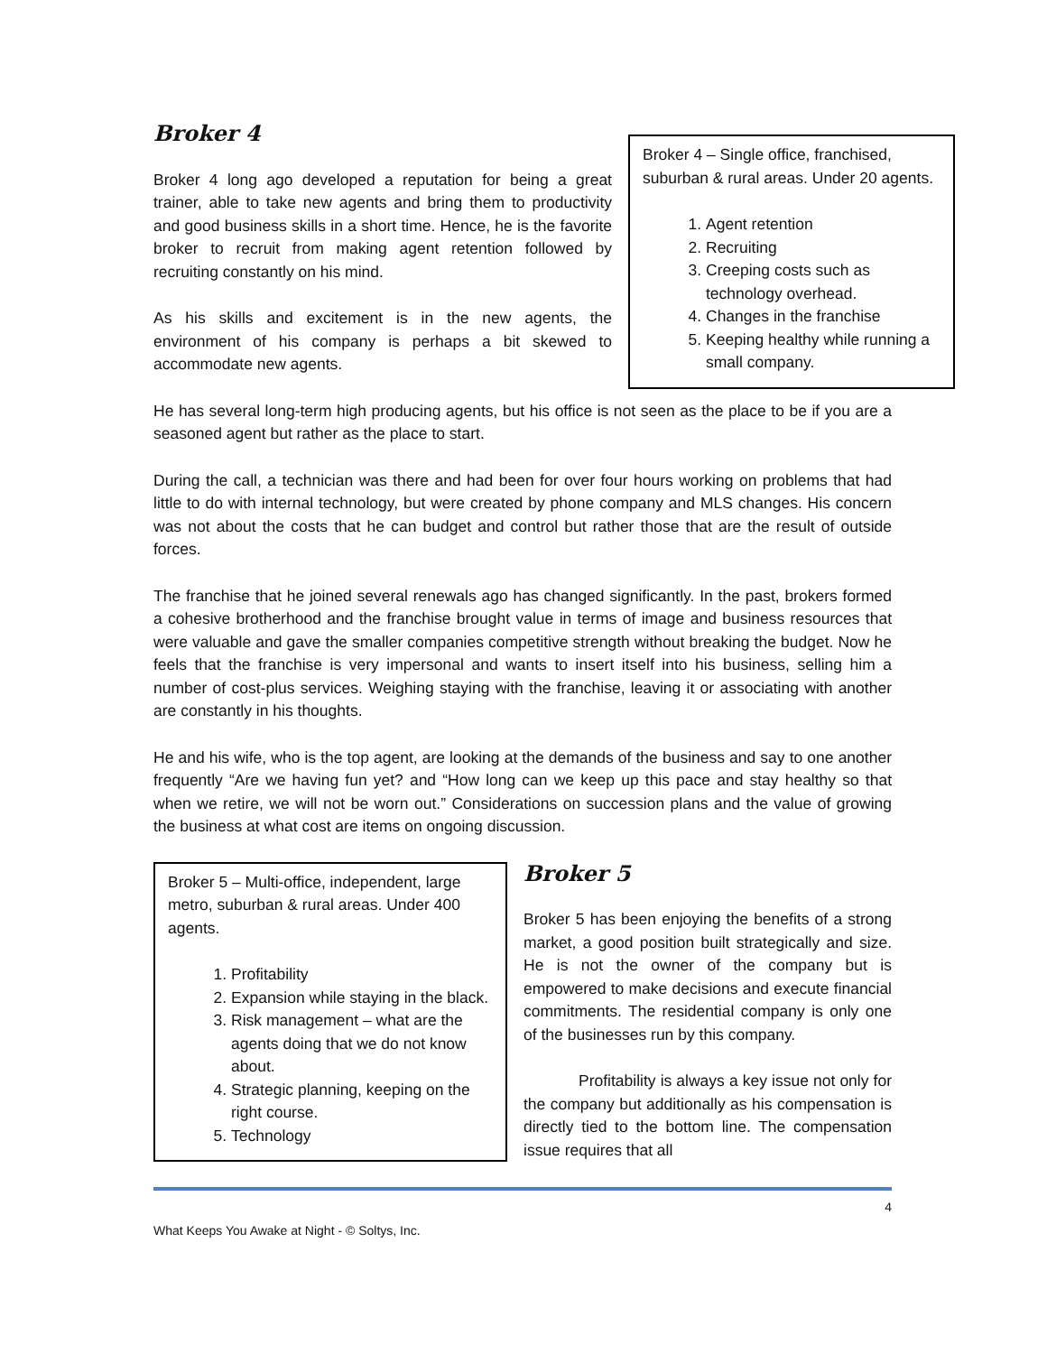Broker 4 – Single office, franchised, suburban & rural areas. Under 20 agents.
1. Agent retention
2. Recruiting
3. Creeping costs such as technology overhead.
4. Changes in the franchise
5. Keeping healthy while running a small company.
Broker 4
Broker 4 long ago developed a reputation for being a great trainer, able to take new agents and bring them to productivity and good business skills in a short time. Hence, he is the favorite broker to recruit from making agent retention followed by recruiting constantly on his mind.
As his skills and excitement is in the new agents, the environment of his company is perhaps a bit skewed to accommodate new agents.
He has several long-term high producing agents, but his office is not seen as the place to be if you are a seasoned agent but rather as the place to start.
During the call, a technician was there and had been for over four hours working on problems that had little to do with internal technology, but were created by phone company and MLS changes. His concern was not about the costs that he can budget and control but rather those that are the result of outside forces.
The franchise that he joined several renewals ago has changed significantly. In the past, brokers formed a cohesive brotherhood and the franchise brought value in terms of image and business resources that were valuable and gave the smaller companies competitive strength without breaking the budget. Now he feels that the franchise is very impersonal and wants to insert itself into his business, selling him a number of cost-plus services. Weighing staying with the franchise, leaving it or associating with another are constantly in his thoughts.
He and his wife, who is the top agent, are looking at the demands of the business and say to one another frequently “Are we having fun yet? and “How long can we keep up this pace and stay healthy so that when we retire, we will not be worn out.” Considerations on succession plans and the value of growing the business at what cost are items on ongoing discussion.
Broker 5 – Multi-office, independent, large metro, suburban & rural areas. Under 400 agents.
1. Profitability
2. Expansion while staying in the black.
3. Risk management – what are the agents doing that we do not know about.
4. Strategic planning, keeping on the right course.
5. Technology
Broker 5
Broker 5 has been enjoying the benefits of a strong market, a good position built strategically and size. He is not the owner of the company but is empowered to make decisions and execute financial commitments. The residential company is only one of the businesses run by this company.
Profitability is always a key issue not only for the company but additionally as his compensation is directly tied to the bottom line. The compensation issue requires that all
4
What Keeps You Awake at Night - © Soltys, Inc.